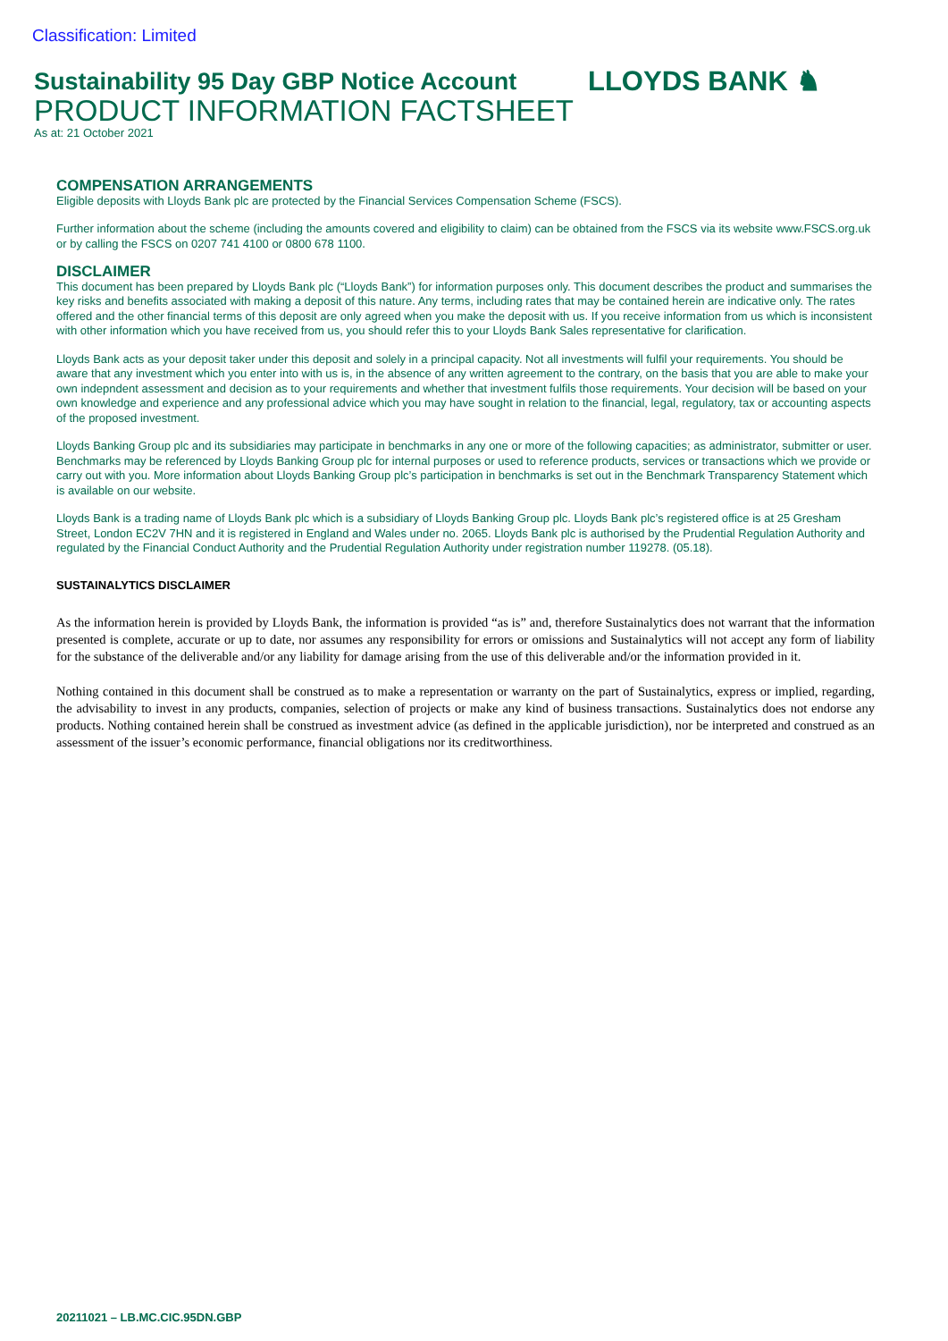Classification: Limited
Sustainability 95 Day GBP Notice Account
PRODUCT INFORMATION FACTSHEET
As at: 21 October 2021
LLOYDS BANK ♞
COMPENSATION ARRANGEMENTS
Eligible deposits with Lloyds Bank plc are protected by the Financial Services Compensation Scheme (FSCS).
Further information about the scheme (including the amounts covered and eligibility to claim) can be obtained from the FSCS via its website www.FSCS.org.uk or by calling the FSCS on 0207 741 4100 or 0800 678 1100.
DISCLAIMER
This document has been prepared by Lloyds Bank plc (“Lloyds Bank”) for information purposes only. This document describes the product and summarises the key risks and benefits associated with making a deposit of this nature. Any terms, including rates that may be contained herein are indicative only. The rates offered and the other financial terms of this deposit are only agreed when you make the deposit with us. If you receive information from us which is inconsistent with other information which you have received from us, you should refer this to your Lloyds Bank Sales representative for clarification.
Lloyds Bank acts as your deposit taker under this deposit and solely in a principal capacity. Not all investments will fulfil your requirements. You should be aware that any investment which you enter into with us is, in the absence of any written agreement to the contrary, on the basis that you are able to make your own indepndent assessment and decision as to your requirements and whether that investment fulfils those requirements. Your decision will be based on your own knowledge and experience and any professional advice which you may have sought in relation to the financial, legal, regulatory, tax or accounting aspects of the proposed investment.
Lloyds Banking Group plc and its subsidiaries may participate in benchmarks in any one or more of the following capacities; as administrator, submitter or user. Benchmarks may be referenced by Lloyds Banking Group plc for internal purposes or used to reference products, services or transactions which we provide or carry out with you. More information about Lloyds Banking Group plc’s participation in benchmarks is set out in the Benchmark Transparency Statement which is available on our website.
Lloyds Bank is a trading name of Lloyds Bank plc which is a subsidiary of Lloyds Banking Group plc. Lloyds Bank plc’s registered office is at 25 Gresham Street, London EC2V 7HN and it is registered in England and Wales under no. 2065. Lloyds Bank plc is authorised by the Prudential Regulation Authority and regulated by the Financial Conduct Authority and the Prudential Regulation Authority under registration number 119278. (05.18).
SUSTAINALYTICS DISCLAIMER
As the information herein is provided by Lloyds Bank, the information is provided “as is” and, therefore Sustainalytics does not warrant that the information presented is complete, accurate or up to date, nor assumes any responsibility for errors or omissions and Sustainalytics will not accept any form of liability for the substance of the deliverable and/or any liability for damage arising from the use of this deliverable and/or the information provided in it.
Nothing contained in this document shall be construed as to make a representation or warranty on the part of Sustainalytics, express or implied, regarding, the advisability to invest in any products, companies, selection of projects or make any kind of business transactions. Sustainalytics does not endorse any products. Nothing contained herein shall be construed as investment advice (as defined in the applicable jurisdiction), nor be interpreted and construed as an assessment of the issuer’s economic performance, financial obligations nor its creditworthiness.
20211021 – LB.MC.CIC.95DN.GBP